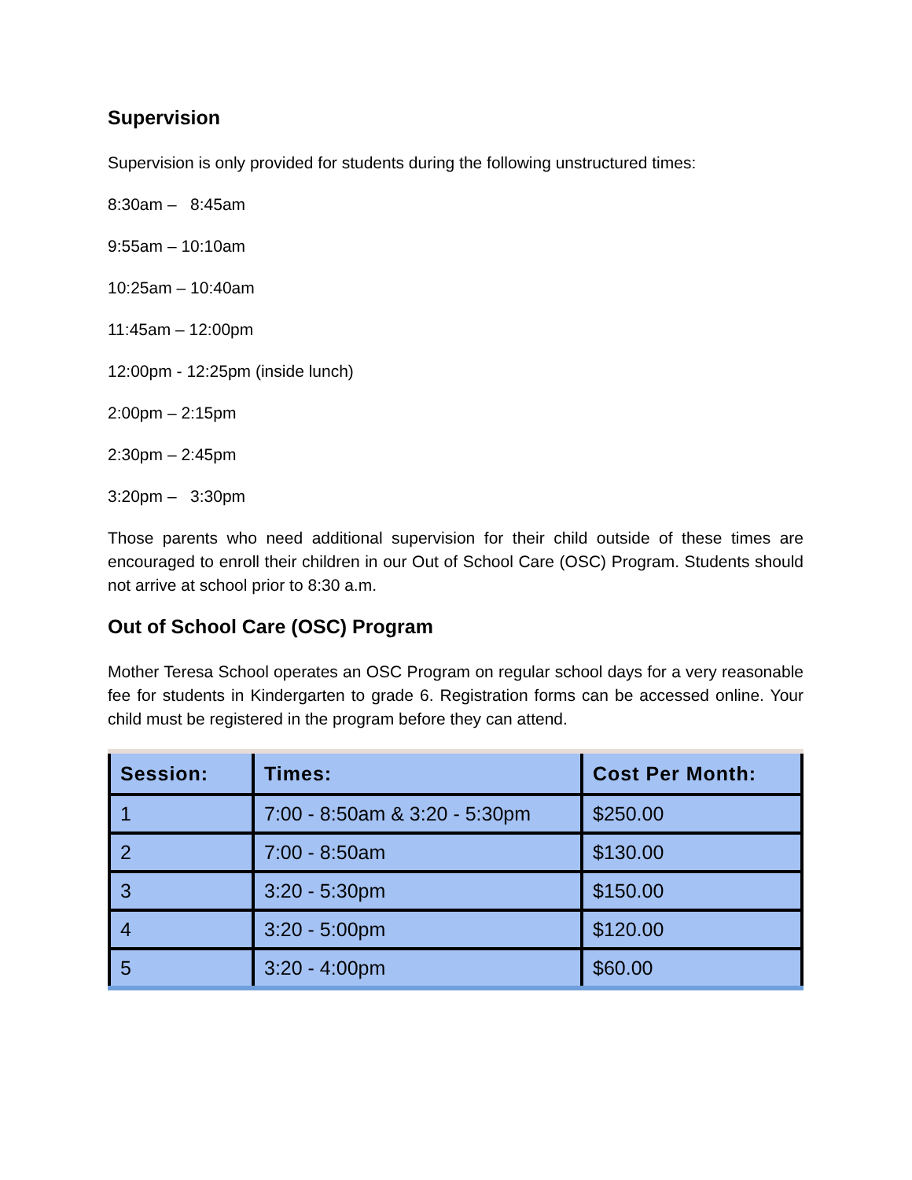Supervision
Supervision is only provided for students during the following unstructured times:
8:30am – 8:45am
9:55am – 10:10am
10:25am – 10:40am
11:45am – 12:00pm
12:00pm - 12:25pm (inside lunch)
2:00pm – 2:15pm
2:30pm – 2:45pm
3:20pm – 3:30pm
Those parents who need additional supervision for their child outside of these times are encouraged to enroll their children in our Out of School Care (OSC) Program. Students should not arrive at school prior to 8:30 a.m.
Out of School Care (OSC) Program
Mother Teresa School operates an OSC Program on regular school days for a very reasonable fee for students in Kindergarten to grade 6. Registration forms can be accessed online. Your child must be registered in the program before they can attend.
| Session: | Times: | Cost Per Month: |
| --- | --- | --- |
| 1 | 7:00 - 8:50am & 3:20 - 5:30pm | $250.00 |
| 2 | 7:00 - 8:50am | $130.00 |
| 3 | 3:20 - 5:30pm | $150.00 |
| 4 | 3:20 - 5:00pm | $120.00 |
| 5 | 3:20 - 4:00pm | $60.00 |